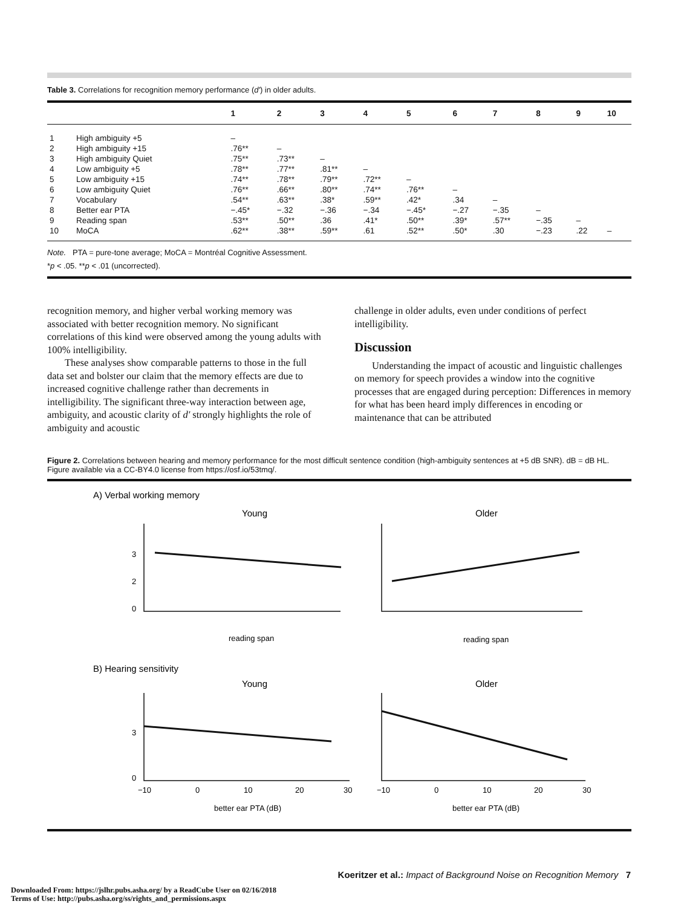Table 3. Correlations for recognition memory performance (d′) in older adults.
| | | 1 | 2 | 3 | 4 | 5 | 6 | 7 | 8 | 9 | 10 |
| --- | --- | --- | --- | --- | --- | --- | --- | --- | --- | --- | --- |
| 1 | High ambiguity +5 | – | | | | | | | | | |
| 2 | High ambiguity +15 | .76** | – | | | | | | | | |
| 3 | High ambiguity Quiet | .75** | .73** | – | | | | | | | |
| 4 | Low ambiguity +5 | .78** | .77** | .81** | – | | | | | | |
| 5 | Low ambiguity +15 | .74** | .78** | .79** | .72** | – | | | | | |
| 6 | Low ambiguity Quiet | .76** | .66** | .80** | .74** | .76** | – | | | | |
| 7 | Vocabulary | .54** | .63** | .38* | .59** | .42* | .34 | – | | | |
| 8 | Better ear PTA | −.45* | −.32 | −.36 | −.34 | −.45* | −.27 | −.35 | – | | |
| 9 | Reading span | .53** | .50** | .36 | .41* | .50** | .39* | .57** | −.35 | – | |
| 10 | MoCA | .62** | .38** | .59** | .61 | .52** | .50* | .30 | −.23 | .22 | – |
Note. PTA = pure-tone average; MoCA = Montréal Cognitive Assessment.
*p < .05. **p < .01 (uncorrected).
recognition memory, and higher verbal working memory was associated with better recognition memory. No significant correlations of this kind were observed among the young adults with 100% intelligibility.
These analyses show comparable patterns to those in the full data set and bolster our claim that the memory effects are due to increased cognitive challenge rather than decrements in intelligibility. The significant three-way interaction between age, ambiguity, and acoustic clarity of d′ strongly highlights the role of ambiguity and acoustic
challenge in older adults, even under conditions of perfect intelligibility.
Discussion
Understanding the impact of acoustic and linguistic challenges on memory for speech provides a window into the cognitive processes that are engaged during perception: Differences in memory for what has been heard imply differences in encoding or maintenance that can be attributed
Figure 2. Correlations between hearing and memory performance for the most difficult sentence condition (high-ambiguity sentences at +5 dB SNR). dB = dB HL. Figure available via a CC-BY4.0 license from https://osf.io/53tmq/.
A) Verbal working memory
Young
Older
3
2
0
reading span
reading span
B) Hearing sensitivity
Young
Older
3
0
−10
0
10
20
30
−10
0
10
20
30
better ear PTA (dB)
better ear PTA (dB)
Koeritzer et al.: Impact of Background Noise on Recognition Memory 7
Downloaded From: https://jslhr.pubs.asha.org/ by a ReadCube User on 02/16/2018
Terms of Use: http://pubs.asha.org/ss/rights_and_permissions.aspx